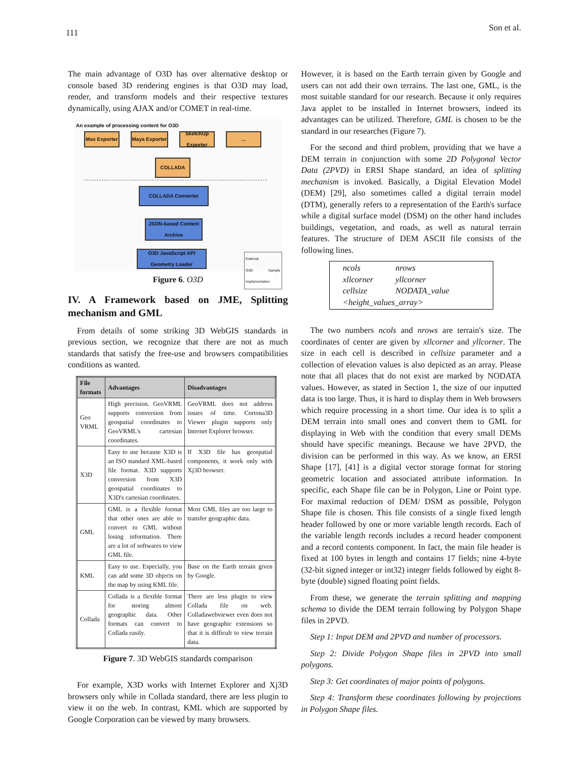111 Son et al.
The main advantage of O3D has over alternative desktop or console based 3D rendering engines is that O3D may load, render, and transform models and their respective textures dynamically, using AJAX and/or COMET in real-time.
An example of processing content for O3D
Max Exporter
Maya Exporter
SketchUp Exporter
...
COLLADA
COLLADA Converter
JSON-based Content Archive
O3D JavaScript API Geometry Loader
External
O3D Sample Implementation
Figure 6. O3D
IV. A Framework based on JME, Splitting mechanism and GML
From details of some striking 3D WebGIS standards in previous section, we recognize that there are not as much standards that satisfy the free-use and browsers compatibilities conditions as wanted.
| File formats | Advantages | Disadvantages |
| --- | --- | --- |
| Geo VRML | High precision. GeoVRML supports conversion from geospatial coordinates to GeoVRML's cartesian coordinates. | GeoVRML does not address issues of time. Cortona3D Viewer plugin supports only Internet Explorer browser. |
| X3D | Easy to use because X3D is an ISO standard XML-based file format. X3D supports conversion from X3D geospatial coordinates to X3D's cartesian coordinates. | If X3D file has geospatial components, it work only with Xj3D browser. |
| GML | GML is a flexible format that other ones are able to convert to GML without losing information. There are a lot of softwares to view GML file. | Most GML files are too large to transfer geographic data. |
| KML | Easy to use. Especially, you can add some 3D objects on the map by using KML file. | Base on the Earth terrain given by Google. |
| Collada | Collada is a flexible format for storing almost geographic data. Other formats can convert to Collada easily. | There are less plugin to view Collada file on web. Colladawebviewer even does not have geographic extensions so that it is difficult to view terrain data. |
Figure 7. 3D WebGIS standards comparison
For example, X3D works with Internet Explorer and Xj3D browsers only while in Collada standard, there are less plugin to view it on the web. In contrast, KML which are supported by Google Corporation can be viewed by many browsers.
However, it is based on the Earth terrain given by Google and users can not add their own terrains. The last one, GML, is the most suitable standard for our research. Because it only requires Java applet to be installed in Internet browsers, indeed its advantages can be utilized. Therefore, GML is chosen to be the standard in our researches (Figure 7).
For the second and third problem, providing that we have a DEM terrain in conjunction with some 2D Polygonal Vector Data (2PVD) in ERSI Shape standard, an idea of splitting mechanism is invoked. Basically, a Digital Elevation Model (DEM) [29], also sometimes called a digital terrain model (DTM), generally refers to a representation of the Earth's surface while a digital surface model (DSM) on the other hand includes buildings, vegetation, and roads, as well as natural terrain features. The structure of DEM ASCII file consists of the following lines.
ncols nrows
xllcorner yllcorner
cellsize NODATA_value
<height_values_array>
The two numbers ncols and nrows are terrain's size. The coordinates of center are given by xllcorner and yllcorner. The size in each cell is described in cellsize parameter and a collection of elevation values is also depicted as an array. Please note that all places that do not exist are marked by NODATA values. However, as stated in Section 1, the size of our inputted data is too large. Thus, it is hard to display them in Web browsers which require processing in a short time. Our idea is to split a DEM terrain into small ones and convert them to GML for displaying in Web with the condition that every small DEMs should have specific meanings. Because we have 2PVD, the division can be performed in this way. As we know, an ERSI Shape [17], [41] is a digital vector storage format for storing geometric location and associated attribute information. In specific, each Shape file can be in Polygon, Line or Point type. For maximal reduction of DEM/ DSM as possible, Polygon Shape file is chosen. This file consists of a single fixed length header followed by one or more variable length records. Each of the variable length records includes a record header component and a record contents component. In fact, the main file header is fixed at 100 bytes in length and contains 17 fields; nine 4-byte (32-bit signed integer or int32) integer fields followed by eight 8-byte (double) signed floating point fields.
From these, we generate the terrain splitting and mapping schema to divide the DEM terrain following by Polygon Shape files in 2PVD.
Step 1: Input DEM and 2PVD and number of processors.
Step 2: Divide Polygon Shape files in 2PVD into small polygons.
Step 3: Get coordinates of major points of polygons.
Step 4: Transform these coordinates following by projections in Polygon Shape files.